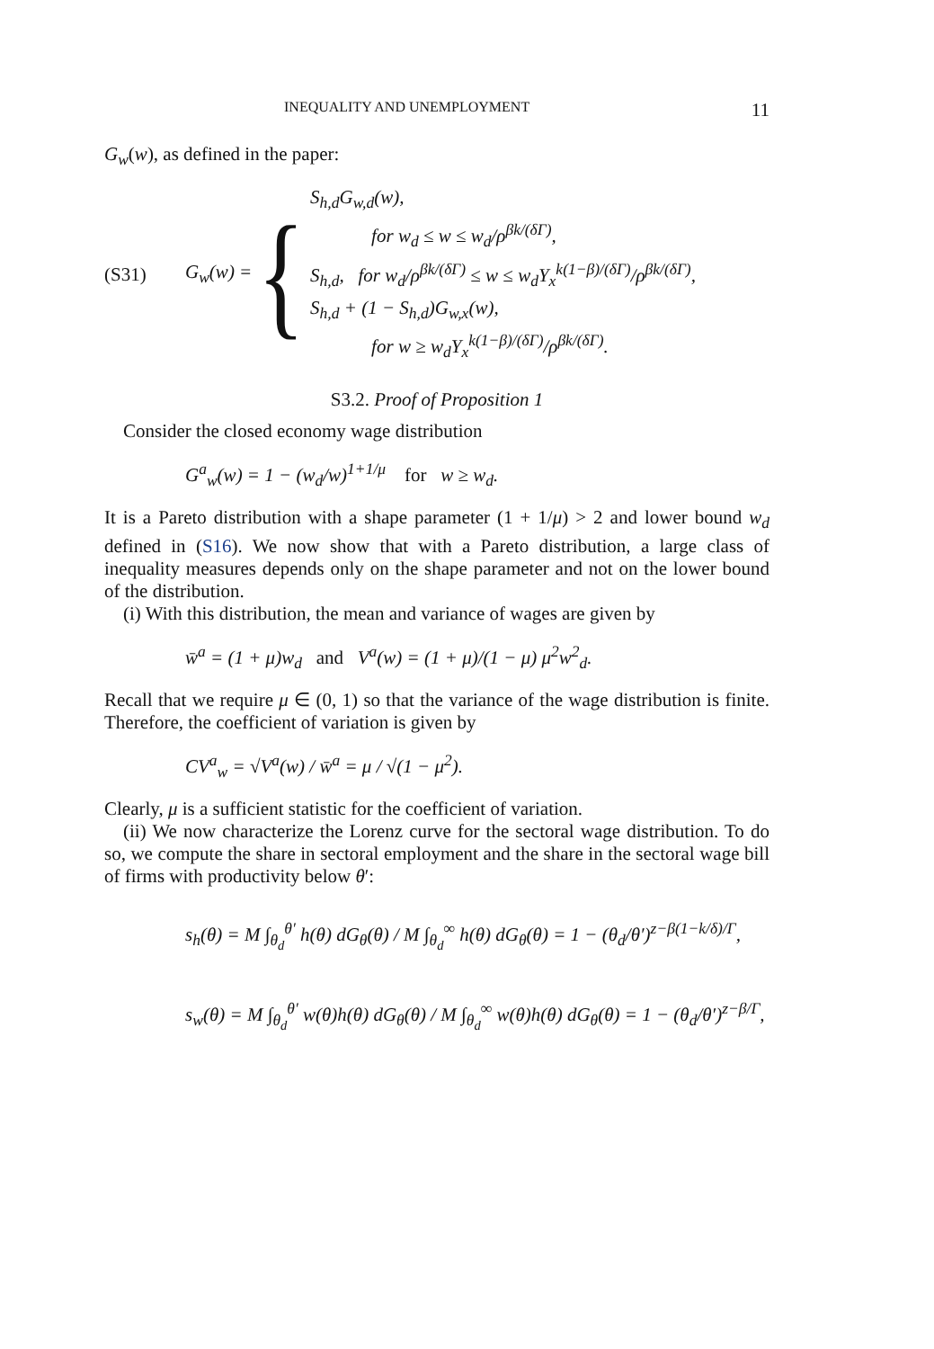INEQUALITY AND UNEMPLOYMENT 11
G<sub>w</sub>(w), as defined in the paper:
(S31) G<sub>w</sub>(w) = {
S<sub>h,d</sub>G<sub>w,d</sub>(w),
for w<sub>d</sub> ≤ w ≤ w<sub>d</sub>/ρ<sup>βk/(δΓ)</sup>,
S<sub>h,d</sub>, for w<sub>d</sub>/ρ<sup>βk/(δΓ)</sup> ≤ w ≤ w<sub>d</sub>Y<sub>x</sub><sup>k(1−β)/(δΓ)</sup>/ρ<sup>βk/(δΓ)</sup>,
S<sub>h,d</sub> + (1 − S<sub>h,d</sub>)G<sub>w,x</sub>(w),
for w ≥ w<sub>d</sub>Y<sub>x</sub><sup>k(1−β)/(δΓ)</sup>/ρ<sup>βk/(δΓ)</sup>.
S3.2. Proof of Proposition 1
Consider the closed economy wage distribution
G<sup>a</sup><sub>w</sub>(w) = 1 − (w<sub>d</sub>/w)<sup>1+1/μ</sup> for w ≥ w<sub>d</sub>.
It is a Pareto distribution with a shape parameter (1 + 1/μ) > 2 and lower bound w<sub>d</sub> defined in (S16). We now show that with a Pareto distribution, a large class of inequality measures depends only on the shape parameter and not on the lower bound of the distribution.
(i) With this distribution, the mean and variance of wages are given by
w̄<sup>a</sup> = (1 + μ)w<sub>d</sub> and V<sup>a</sup>(w) = (1 + μ)/(1 − μ) μ<sup>2</sup>w<sup>2</sup><sub>d</sub>.
Recall that we require μ ∈ (0, 1) so that the variance of the wage distribution is finite. Therefore, the coefficient of variation is given by
CV<sup>a</sup><sub>w</sub> = √V<sup>a</sup>(w) / w̄<sup>a</sup> = μ / √(1 − μ<sup>2</sup>).
Clearly, μ is a sufficient statistic for the coefficient of variation.
(ii) We now characterize the Lorenz curve for the sectoral wage distribution. To do so, we compute the share in sectoral employment and the share in the sectoral wage bill of firms with productivity below θ′:
s<sub>h</sub>(θ) = M ∫<sub>θ<sub>d</sub></sub><sup>θ′</sup> h(θ) dG<sub>θ</sub>(θ) / M ∫<sub>θ<sub>d</sub></sub><sup>∞</sup> h(θ) dG<sub>θ</sub>(θ) = 1 − (θ<sub>d</sub>/θ′)<sup>z−β(1−k/δ)/Γ</sup>,
s<sub>w</sub>(θ) = M ∫<sub>θ<sub>d</sub></sub><sup>θ′</sup> w(θ)h(θ) dG<sub>θ</sub>(θ) / M ∫<sub>θ<sub>d</sub></sub><sup>∞</sup> w(θ)h(θ) dG<sub>θ</sub>(θ) = 1 − (θ<sub>d</sub>/θ′)<sup>z−β/Γ</sup>,